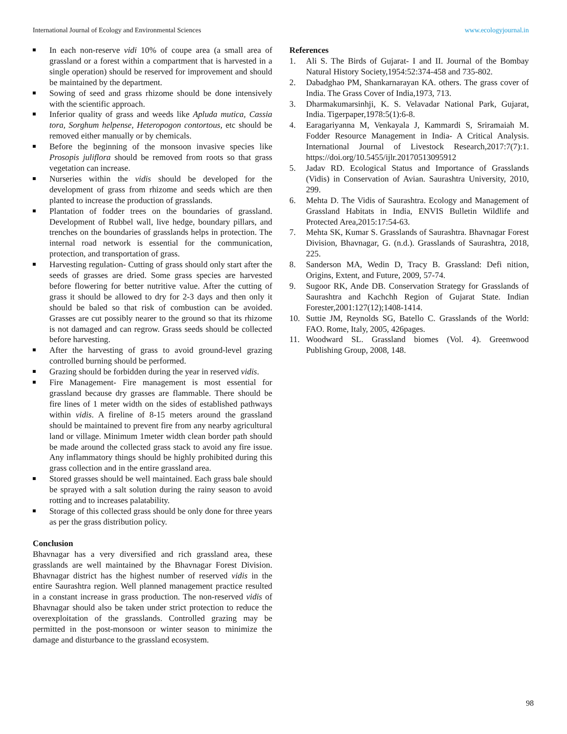International Journal of Ecology and Environmental Sciences www.ecologyjournal.in
In each non-reserve vidi 10% of coupe area (a small area of grassland or a forest within a compartment that is harvested in a single operation) should be reserved for improvement and should be maintained by the department.
Sowing of seed and grass rhizome should be done intensively with the scientific approach.
Inferior quality of grass and weeds like Apluda mutica, Cassia tora, Sorghum helpense, Heteropogon contortous, etc should be removed either manually or by chemicals.
Before the beginning of the monsoon invasive species like Prosopis juliflora should be removed from roots so that grass vegetation can increase.
Nurseries within the vidis should be developed for the development of grass from rhizome and seeds which are then planted to increase the production of grasslands.
Plantation of fodder trees on the boundaries of grassland. Development of Rubbel wall, live hedge, boundary pillars, and trenches on the boundaries of grasslands helps in protection. The internal road network is essential for the communication, protection, and transportation of grass.
Harvesting regulation- Cutting of grass should only start after the seeds of grasses are dried. Some grass species are harvested before flowering for better nutritive value. After the cutting of grass it should be allowed to dry for 2-3 days and then only it should be baled so that risk of combustion can be avoided. Grasses are cut possibly nearer to the ground so that its rhizome is not damaged and can regrow. Grass seeds should be collected before harvesting.
After the harvesting of grass to avoid ground-level grazing controlled burning should be performed.
Grazing should be forbidden during the year in reserved vidis.
Fire Management- Fire management is most essential for grassland because dry grasses are flammable. There should be fire lines of 1 meter width on the sides of established pathways within vidis. A fireline of 8-15 meters around the grassland should be maintained to prevent fire from any nearby agricultural land or village. Minimum 1meter width clean border path should be made around the collected grass stack to avoid any fire issue. Any inflammatory things should be highly prohibited during this grass collection and in the entire grassland area.
Stored grasses should be well maintained. Each grass bale should be sprayed with a salt solution during the rainy season to avoid rotting and to increases palatability.
Storage of this collected grass should be only done for three years as per the grass distribution policy.
Conclusion
Bhavnagar has a very diversified and rich grassland area, these grasslands are well maintained by the Bhavnagar Forest Division. Bhavnagar district has the highest number of reserved vidis in the entire Saurashtra region. Well planned management practice resulted in a constant increase in grass production. The non-reserved vidis of Bhavnagar should also be taken under strict protection to reduce the overexploitation of the grasslands. Controlled grazing may be permitted in the post-monsoon or winter season to minimize the damage and disturbance to the grassland ecosystem.
References
1. Ali S. The Birds of Gujarat- I and II. Journal of the Bombay Natural History Society,1954:52:374-458 and 735-802.
2. Dabadghao PM, Shankarnarayan KA. others. The grass cover of India. The Grass Cover of India,1973, 713.
3. Dharmakumarsinhji, K. S. Velavadar National Park, Gujarat, India. Tigerpaper,1978:5(1):6-8.
4. Earagariyanna M, Venkayala J, Kammardi S, Sriramaiah M. Fodder Resource Management in India- A Critical Analysis. International Journal of Livestock Research,2017:7(7):1. https://doi.org/10.5455/ijlr.20170513095912
5. Jadav RD. Ecological Status and Importance of Grasslands (Vidis) in Conservation of Avian. Saurashtra University, 2010, 299.
6. Mehta D. The Vidis of Saurashtra. Ecology and Management of Grassland Habitats in India, ENVIS Bulletin Wildlife and Protected Area,2015:17:54-63.
7. Mehta SK, Kumar S. Grasslands of Saurashtra. Bhavnagar Forest Division, Bhavnagar, G. (n.d.). Grasslands of Saurashtra, 2018, 225.
8. Sanderson MA, Wedin D, Tracy B. Grassland: Defi nition, Origins, Extent, and Future, 2009, 57-74.
9. Sugoor RK, Ande DB. Conservation Strategy for Grasslands of Saurashtra and Kachchh Region of Gujarat State. Indian Forester,2001:127(12);1408-1414.
10. Suttie JM, Reynolds SG, Batello C. Grasslands of the World: FAO. Rome, Italy, 2005, 426pages.
11. Woodward SL. Grassland biomes (Vol. 4). Greenwood Publishing Group, 2008, 148.
98